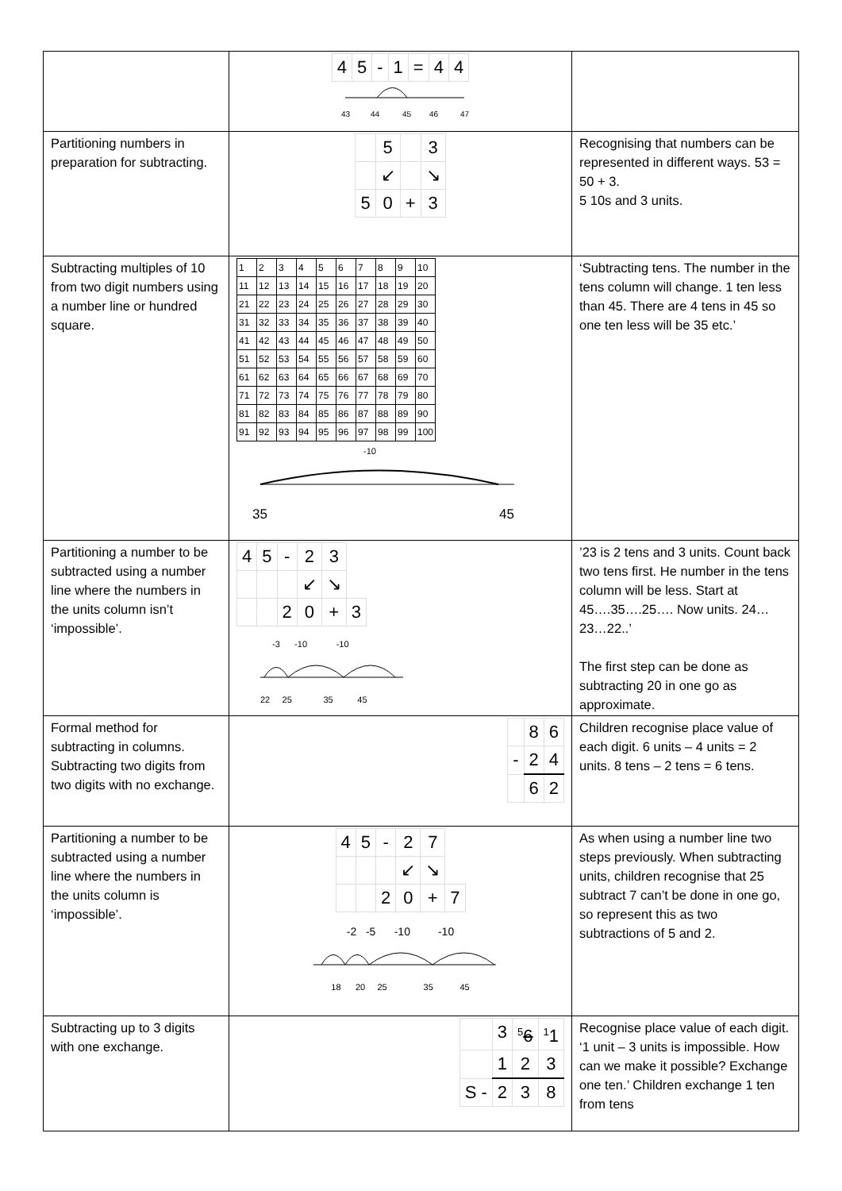| | / 4 / 5 / - / 1 / = / 4 / 4 / 43 44 45 46 47 | |
| Partitioning numbers in preparation for subtracting. | / / 5 / / 3 / / / ↙ / / ↘ / / 5 / 0 / + / 3 / | Recognising that numbers can be represented in different ways. 53 = 50 + 3. 5 10s and 3 units. |
| Subtracting multiples of 10 from two digit numbers using a number line or hundred square. | / 1 / 2 / 3 / 4 / 5 / 6 / 7 / 8 / 9 / 10 / / 11 / 12 / 13 / 14 / 15 / 16 / 17 / 18 / 19 / 20 / / 21 / 22 / 23 / 24 / 25 / 26 / 27 / 28 / 29 / 30 / / 31 / 32 / 33 / 34 / 35 / 36 / 37 / 38 / 39 / 40 / / 41 / 42 / 43 / 44 / 45 / 46 / 47 / 48 / 49 / 50 / / 51 / 52 / 53 / 54 / 55 / 56 / 57 / 58 / 59 / 60 / / 61 / 62 / 63 / 64 / 65 / 66 / 67 / 68 / 69 / 70 / / 71 / 72 / 73 / 74 / 75 / 76 / 77 / 78 / 79 / 80 / / 81 / 82 / 83 / 84 / 85 / 86 / 87 / 88 / 89 / 90 / / 91 / 92 / 93 / 94 / 95 / 96 / 97 / 98 / 99 / 100 / -10 35 45 | ‘Subtracting tens. The number in the tens column will change. 1 ten less than 45. There are 4 tens in 45 so one ten less will be 35 etc.’ |
| Partitioning a number to be subtracted using a number line where the numbers in the units column isn’t ‘impossible’. | / 4 / 5 / - / 2 / 3 / / / / / / ↙ / ↘ / / / / / 2 / 0 / + / 3 / -3 -10 -10 22 25 35 45 | ’23 is 2 tens and 3 units. Count back two tens first. He number in the tens column will be less. Start at 45….35….25…. Now units. 24…23…22..’ The first step can be done as subtracting 20 in one go as approximate. |
| Formal method for subtracting in columns. Subtracting two digits from two digits with no exchange. | / / 8 / 6 / / - / 2 / 4 / / / 6 / 2 / | Children recognise place value of each digit. 6 units – 4 units = 2 units. 8 tens – 2 tens = 6 tens. |
| Partitioning a number to be subtracted using a number line where the numbers in the units column is ‘impossible’. | / 4 / 5 / - / 2 / 7 / / / / / / ↙ / ↘ / / / / / 2 / 0 / + / 7 / -2 -5 -10 -10 18 20 25 35 45 | As when using a number line two steps previously. When subtracting units, children recognise that 25 subtract 7 can’t be done in one go, so represent this as two subtractions of 5 and 2. |
| Subtracting up to 3 digits with one exchange. | / / 3 / <sup>5</sup> 6 / <sup>1</sup> 1 / / / 1 / 2 / 3 / / S - / 2 / 3 / 8 / | Recognise place value of each digit. ‘1 unit – 3 units is impossible. How can we make it possible? Exchange one ten.’ Children exchange 1 ten from tens |